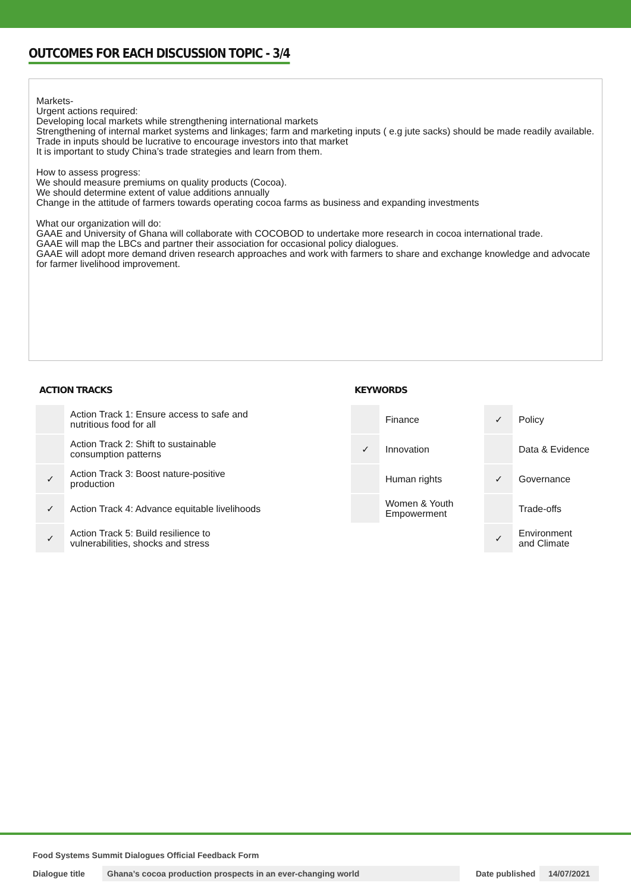OUTCOMES FOR EACH DISCUSSION TOPIC - 3/4
Markets-
Urgent actions required:
Developing local markets while strengthening international markets
Strengthening of internal market systems and linkages; farm and marketing inputs ( e.g jute sacks) should be made readily available.
Trade in inputs should be lucrative to encourage investors into that market
It is important to study China’s trade strategies and learn from them.
How to assess progress:
We should measure premiums on quality products (Cocoa).
We should determine extent of value additions annually
Change in the attitude of farmers towards operating cocoa farms as business and expanding investments
What our organization will do:
GAAE and University of Ghana will collaborate with COCOBOD to undertake more research in cocoa international trade.
GAAE will map the LBCs and partner their association for occasional policy dialogues.
GAAE will adopt more demand driven research approaches and work with farmers to share and exchange knowledge and advocate for farmer livelihood improvement.
ACTION TRACKS
| | Action Track 1: Ensure access to safe and nutritious food for all |
| | Action Track 2: Shift to sustainable consumption patterns |
| ✓ | Action Track 3: Boost nature-positive production |
| ✓ | Action Track 4: Advance equitable livelihoods |
| ✓ | Action Track 5: Build resilience to vulnerabilities, shocks and stress |
KEYWORDS
| | Finance | ✓ | Policy |
| ✓ | Innovation | | Data & Evidence |
| | Human rights | ✓ | Governance |
| | Women & Youth Empowerment | | Trade-offs |
| | | ✓ | Environment and Climate |
Food Systems Summit Dialogues Official Feedback Form
Dialogue title Ghana’s cocoa production prospects in an ever-changing world Date published 14/07/2021